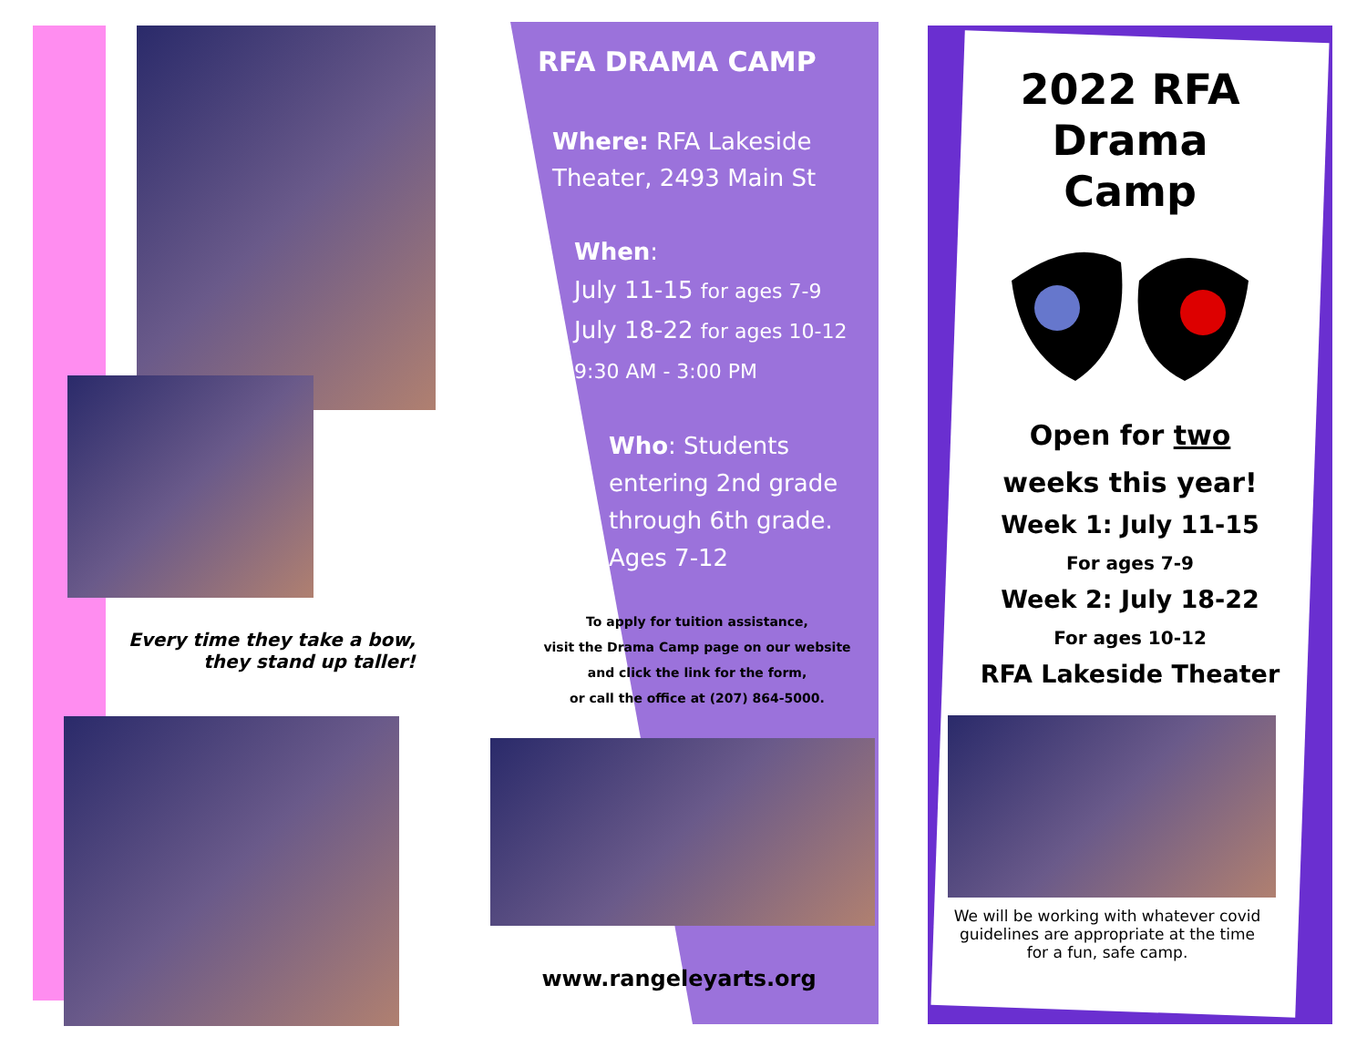Every time they take a bow,
they stand up taller!
RFA DRAMA CAMP
Where: RFA Lakeside Theater, 2493 Main St
When:
July 11-15 for ages 7-9
July 18-22 for ages 10-12
9:30 AM - 3:00 PM
Who: Students entering 2nd grade through 6th grade. Ages 7-12
To apply for tuition assistance,
visit the Drama Camp page on our website
and click the link for the form,
or call the office at (207) 864-5000.
www.rangeleyarts.org
2022 RFA
Drama
Camp
Open for two
weeks this year!
Week 1: July 11-15
For ages 7-9
Week 2: July 18-22
For ages 10-12
RFA Lakeside Theater
We will be working with whatever covid guidelines are appropriate at the time for a fun, safe camp.